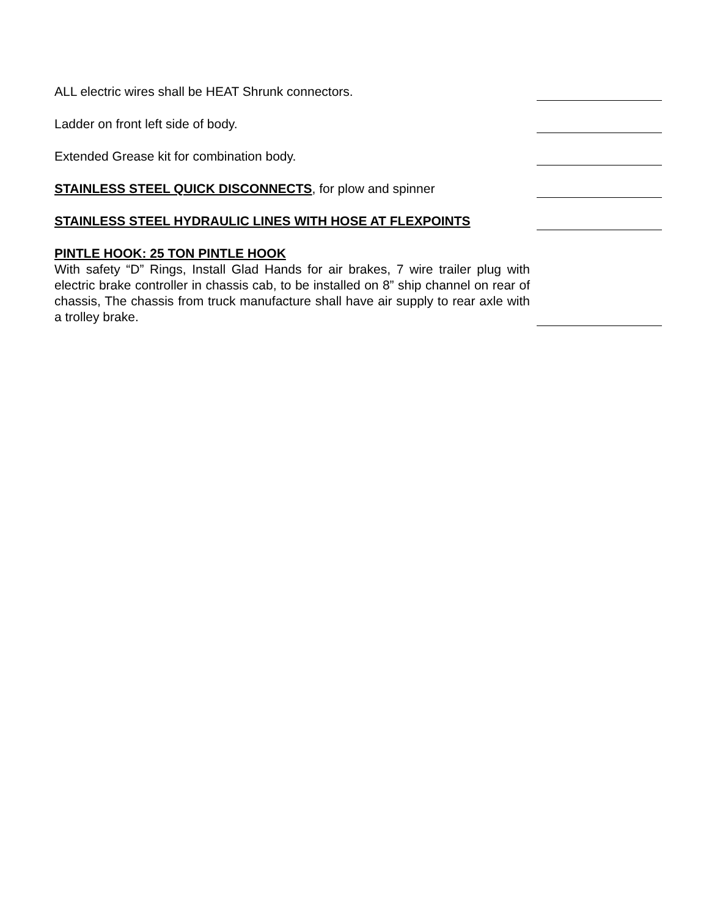ALL electric wires shall be HEAT Shrunk connectors.
Ladder on front left side of body.
Extended Grease kit for combination body.
STAINLESS STEEL QUICK DISCONNECTS, for plow and spinner
STAINLESS STEEL HYDRAULIC LINES WITH HOSE AT FLEXPOINTS
PINTLE HOOK: 25 TON PINTLE HOOK
With safety “D” Rings, Install Glad Hands for air brakes, 7 wire trailer plug with electric brake controller in chassis cab, to be installed on 8” ship channel on rear of chassis, The chassis from truck manufacture shall have air supply to rear axle with a trolley brake.